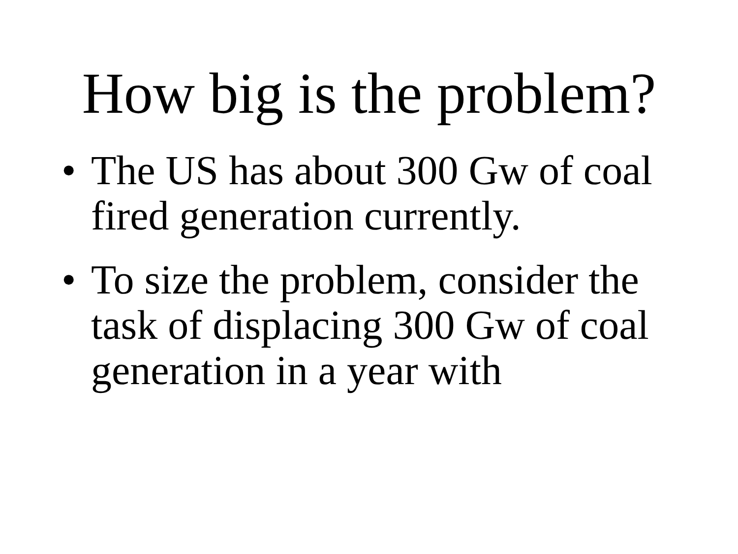How big is the problem?
• The US has about 300 Gw of coal fired generation currently.
• To size the problem, consider the task of displacing 300 Gw of coal generation in a year with